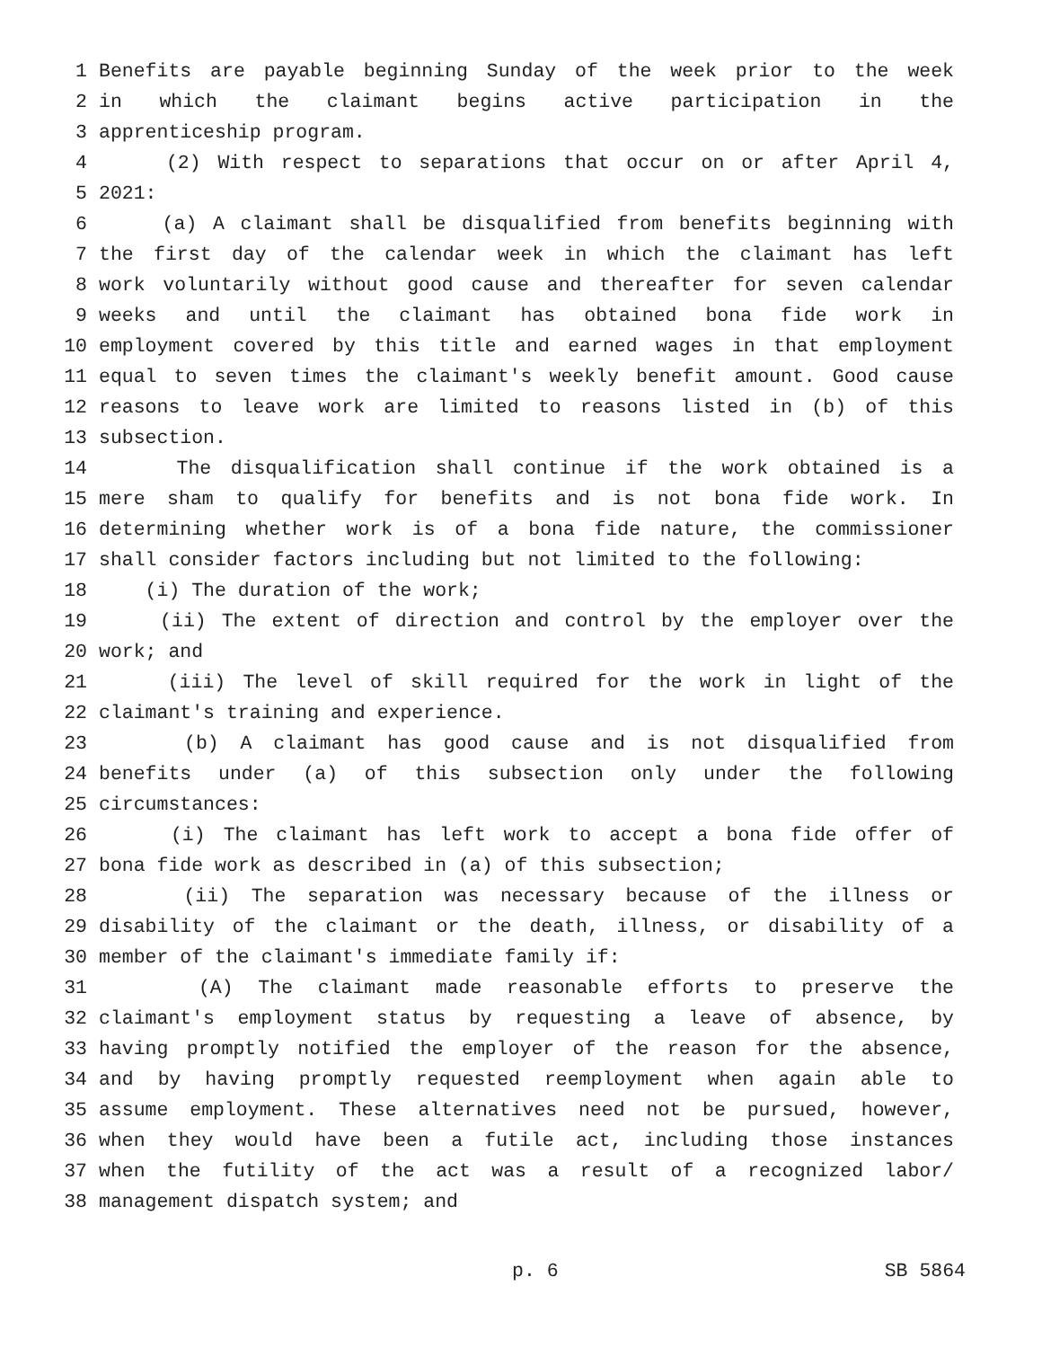1 Benefits are payable beginning Sunday of the week prior to the week
2 in which the claimant begins active participation in the
3 apprenticeship program.
4 (2) With respect to separations that occur on or after April 4,
5 2021:
6 (a) A claimant shall be disqualified from benefits beginning with
7 the first day of the calendar week in which the claimant has left
8 work voluntarily without good cause and thereafter for seven calendar
9 weeks and until the claimant has obtained bona fide work in
10 employment covered by this title and earned wages in that employment
11 equal to seven times the claimant's weekly benefit amount. Good cause
12 reasons to leave work are limited to reasons listed in (b) of this
13 subsection.
14 The disqualification shall continue if the work obtained is a
15 mere sham to qualify for benefits and is not bona fide work. In
16 determining whether work is of a bona fide nature, the commissioner
17 shall consider factors including but not limited to the following:
18 (i) The duration of the work;
19 (ii) The extent of direction and control by the employer over the
20 work; and
21 (iii) The level of skill required for the work in light of the
22 claimant's training and experience.
23 (b) A claimant has good cause and is not disqualified from
24 benefits under (a) of this subsection only under the following
25 circumstances:
26 (i) The claimant has left work to accept a bona fide offer of
27 bona fide work as described in (a) of this subsection;
28 (ii) The separation was necessary because of the illness or
29 disability of the claimant or the death, illness, or disability of a
30 member of the claimant's immediate family if:
31 (A) The claimant made reasonable efforts to preserve the
32 claimant's employment status by requesting a leave of absence, by
33 having promptly notified the employer of the reason for the absence,
34 and by having promptly requested reemployment when again able to
35 assume employment. These alternatives need not be pursued, however,
36 when they would have been a futile act, including those instances
37 when the futility of the act was a result of a recognized labor/
38 management dispatch system; and
p. 6 SB 5864